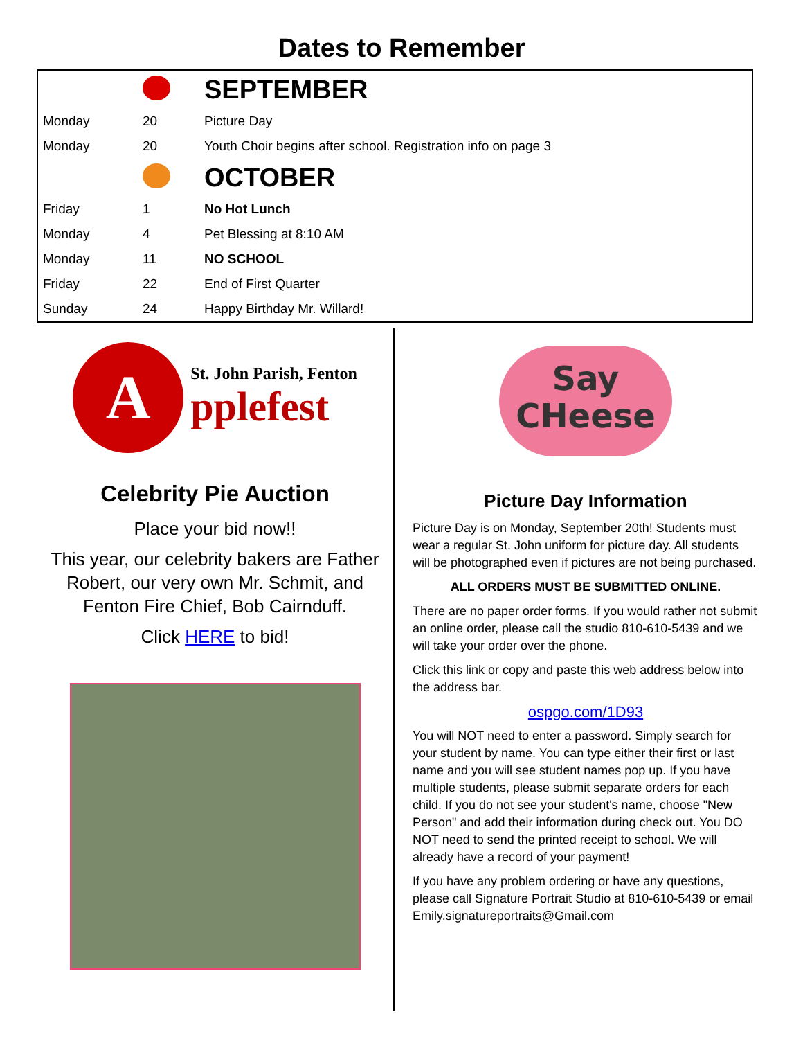Dates to Remember
| | | SEPTEMBER |
| Monday | 20 | Picture Day |
| Monday | 20 | Youth Choir begins after school. Registration info on page 3 |
| | | OCTOBER |
| Friday | 1 | No Hot Lunch |
| Monday | 4 | Pet Blessing at 8:10 AM |
| Monday | 11 | NO SCHOOL |
| Friday | 22 | End of First Quarter |
| Sunday | 24 | Happy Birthday Mr. Willard! |
A
St. John Parish, Fenton
pplefest
Celebrity Pie Auction
Place your bid now!!
This year, our celebrity bakers are Father Robert, our very own Mr. Schmit, and Fenton Fire Chief, Bob Cairnduff.
Click HERE to bid!
Say
CHeese
Picture Day Information
Picture Day is on Monday, September 20th! Students must wear a regular St. John uniform for picture day. All students will be photographed even if pictures are not being purchased.
ALL ORDERS MUST BE SUBMITTED ONLINE.
There are no paper order forms. If you would rather not submit an online order, please call the studio 810-610-5439 and we will take your order over the phone.
Click this link or copy and paste this web address below into the address bar.
ospgo.com/1D93
You will NOT need to enter a password. Simply search for your student by name. You can type either their first or last name and you will see student names pop up. If you have multiple students, please submit separate orders for each child. If you do not see your student's name, choose "New Person" and add their information during check out. You DO NOT need to send the printed receipt to school. We will already have a record of your payment!
If you have any problem ordering or have any questions, please call Signature Portrait Studio at 810-610-5439 or email Emily.signatureportraits@Gmail.com